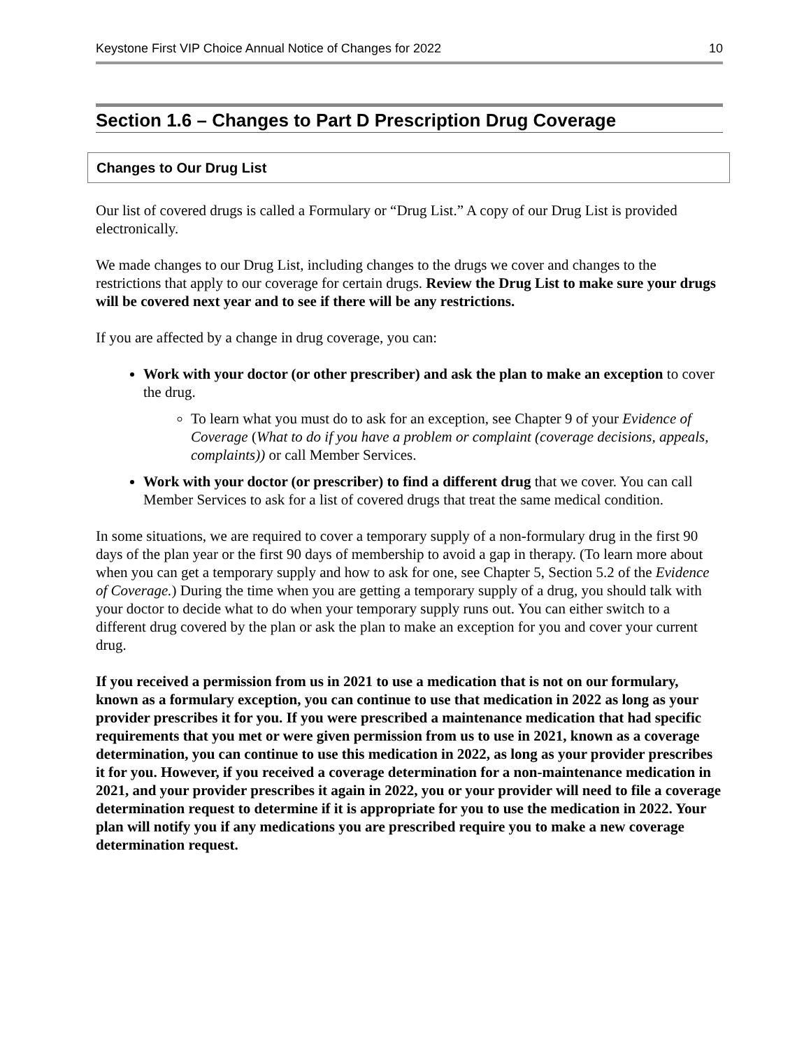Keystone First VIP Choice Annual Notice of Changes for 2022 10
Section 1.6 – Changes to Part D Prescription Drug Coverage
Changes to Our Drug List
Our list of covered drugs is called a Formulary or “Drug List.” A copy of our Drug List is provided electronically.
We made changes to our Drug List, including changes to the drugs we cover and changes to the restrictions that apply to our coverage for certain drugs. Review the Drug List to make sure your drugs will be covered next year and to see if there will be any restrictions.
If you are affected by a change in drug coverage, you can:
Work with your doctor (or other prescriber) and ask the plan to make an exception to cover the drug.
To learn what you must do to ask for an exception, see Chapter 9 of your Evidence of Coverage (What to do if you have a problem or complaint (coverage decisions, appeals, complaints)) or call Member Services.
Work with your doctor (or prescriber) to find a different drug that we cover. You can call Member Services to ask for a list of covered drugs that treat the same medical condition.
In some situations, we are required to cover a temporary supply of a non-formulary drug in the first 90 days of the plan year or the first 90 days of membership to avoid a gap in therapy. (To learn more about when you can get a temporary supply and how to ask for one, see Chapter 5, Section 5.2 of the Evidence of Coverage.) During the time when you are getting a temporary supply of a drug, you should talk with your doctor to decide what to do when your temporary supply runs out. You can either switch to a different drug covered by the plan or ask the plan to make an exception for you and cover your current drug.
If you received a permission from us in 2021 to use a medication that is not on our formulary, known as a formulary exception, you can continue to use that medication in 2022 as long as your provider prescribes it for you. If you were prescribed a maintenance medication that had specific requirements that you met or were given permission from us to use in 2021, known as a coverage determination, you can continue to use this medication in 2022, as long as your provider prescribes it for you. However, if you received a coverage determination for a non-maintenance medication in 2021, and your provider prescribes it again in 2022, you or your provider will need to file a coverage determination request to determine if it is appropriate for you to use the medication in 2022. Your plan will notify you if any medications you are prescribed require you to make a new coverage determination request.